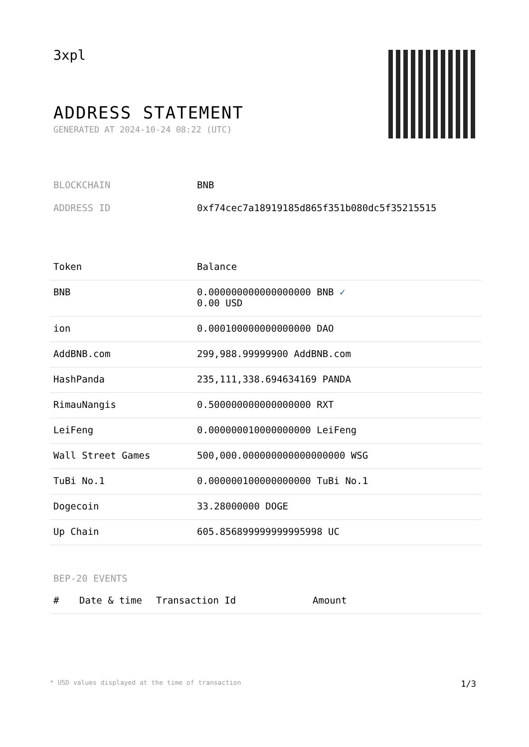3xpl
ADDRESS STATEMENT
GENERATED AT 2024-10-24 08:22 (UTC)
BLOCKCHAIN BNB
ADDRESS ID 0xf74cec7a18919185d865f351b080dc5f35215515
| Token | Balance |
| --- | --- |
| BNB | 0.000000000000000000 BNB ✓ 0.00 USD |
| ion | 0.000100000000000000 DAO |
| AddBNB.com | 299,988.99999900 AddBNB.com |
| HashPanda | 235,111,338.694634169 PANDA |
| RimauNangis | 0.500000000000000000 RXT |
| LeiFeng | 0.000000010000000000 LeiFeng |
| Wall Street Games | 500,000.000000000000000000 WSG |
| TuBi No.1 | 0.000000100000000000 TuBi No.1 |
| Dogecoin | 33.28000000 DOGE |
| Up Chain | 605.856899999999995998 UC |
BEP-20 EVENTS
| # | Date & time | Transaction Id | Amount |
| --- | --- | --- | --- |
* USD values displayed at the time of transaction 1/3